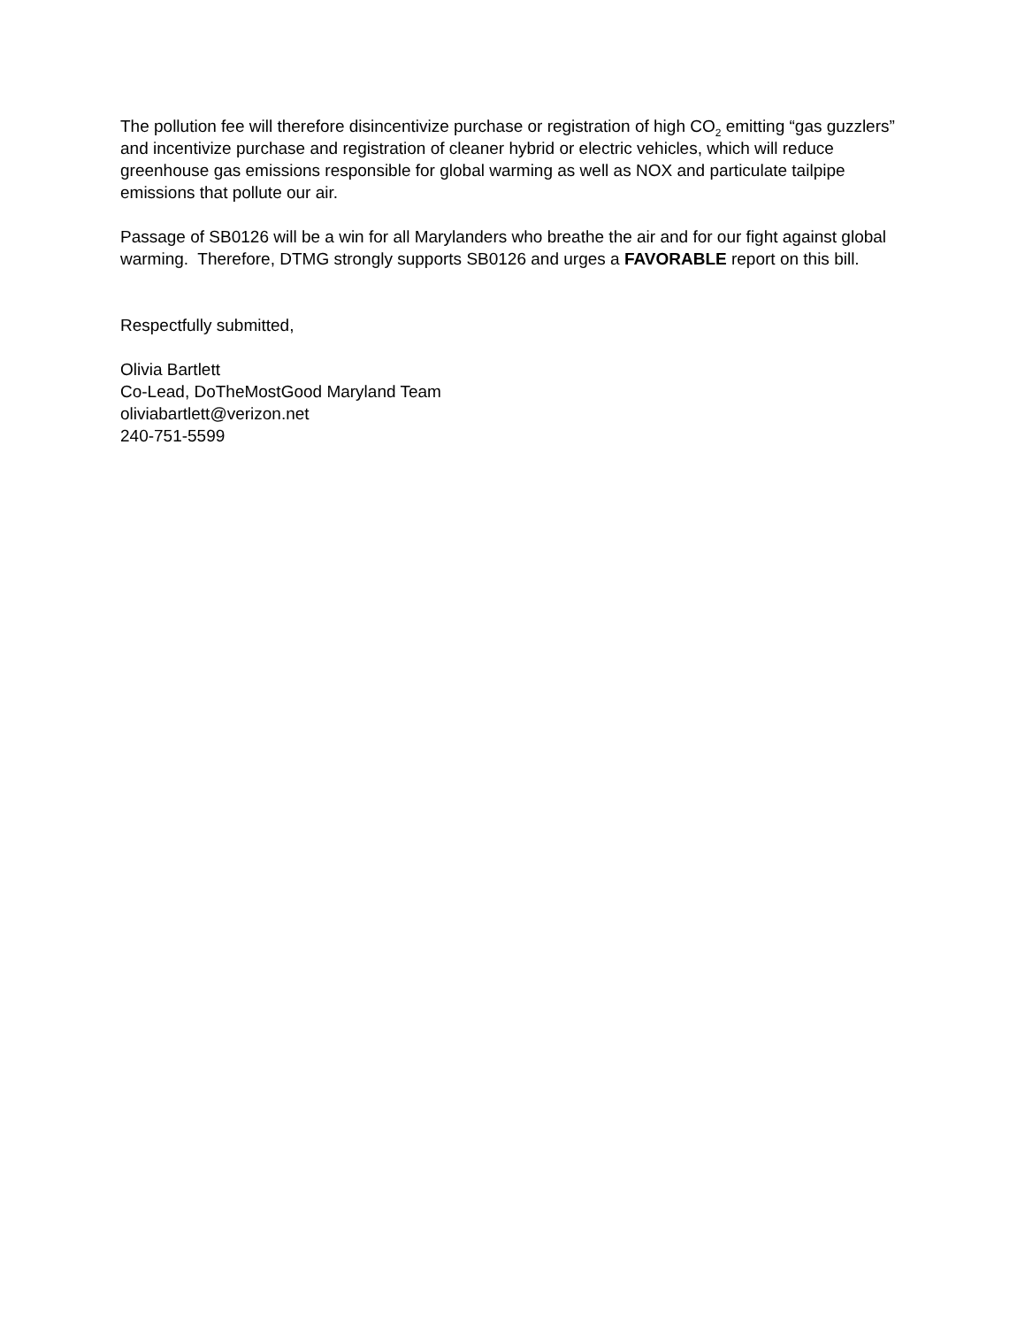The pollution fee will therefore disincentivize purchase or registration of high CO<sub>2</sub> emitting “gas guzzlers” and incentivize purchase and registration of cleaner hybrid or electric vehicles, which will reduce greenhouse gas emissions responsible for global warming as well as NOX and particulate tailpipe emissions that pollute our air.
Passage of SB0126 will be a win for all Marylanders who breathe the air and for our fight against global warming. Therefore, DTMG strongly supports SB0126 and urges a FAVORABLE report on this bill.
Respectfully submitted,
Olivia Bartlett
Co-Lead, DoTheMostGood Maryland Team
oliviabartlett@verizon.net
240-751-5599